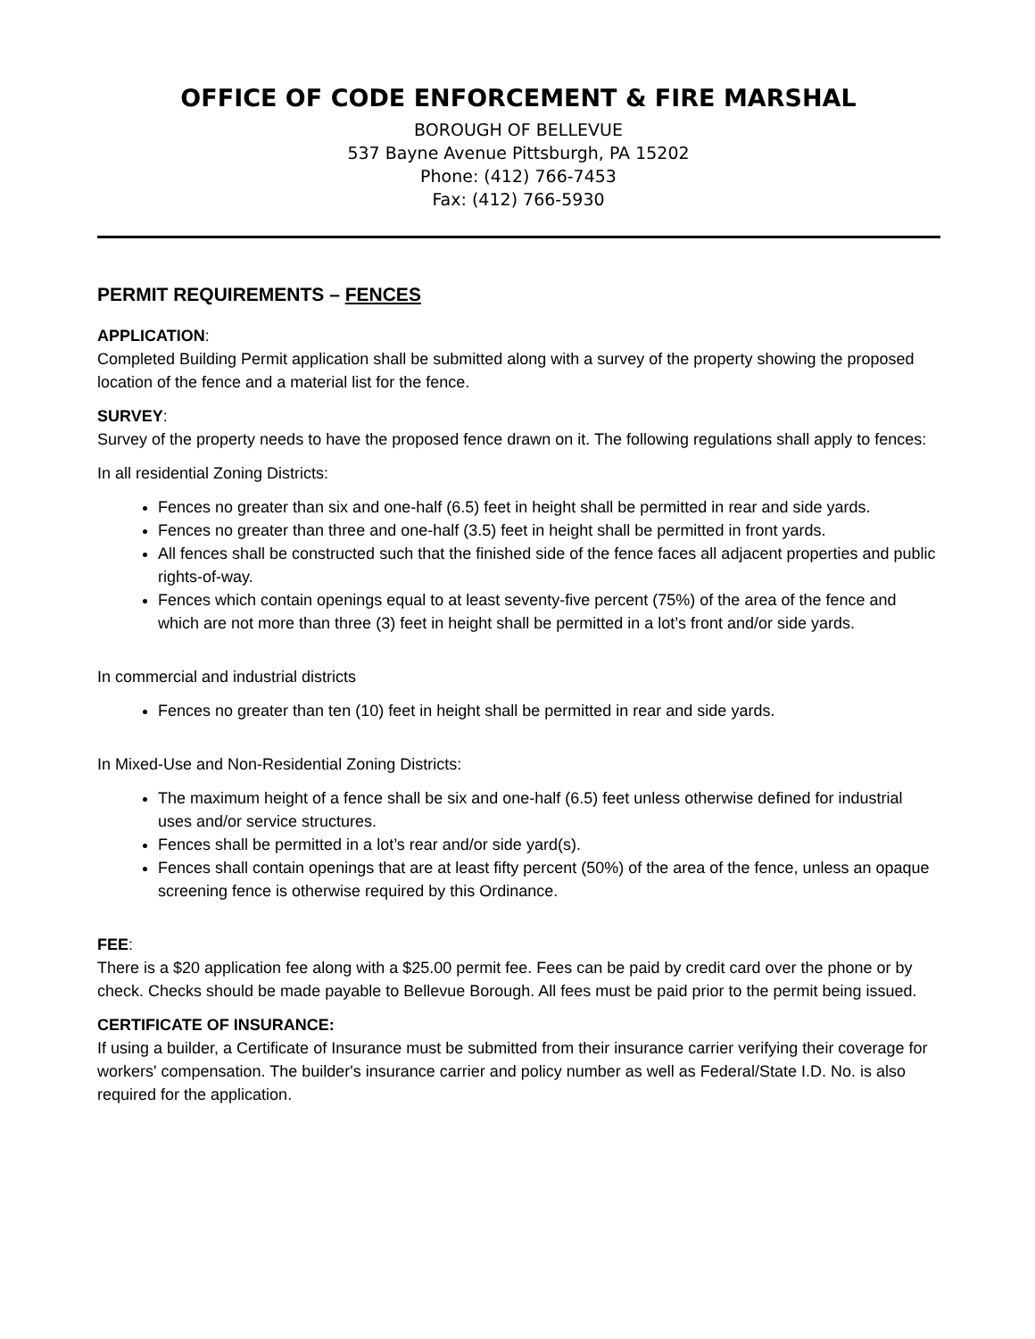OFFICE OF CODE ENFORCEMENT & FIRE MARSHAL
BOROUGH OF BELLEVUE
537 Bayne Avenue Pittsburgh, PA 15202
Phone: (412) 766-7453
Fax: (412) 766-5930
PERMIT REQUIREMENTS – FENCES
APPLICATION:
Completed Building Permit application shall be submitted along with a survey of the property showing the proposed location of the fence and a material list for the fence.
SURVEY:
Survey of the property needs to have the proposed fence drawn on it. The following regulations shall apply to fences:
In all residential Zoning Districts:
Fences no greater than six and one-half (6.5) feet in height shall be permitted in rear and side yards.
Fences no greater than three and one-half (3.5) feet in height shall be permitted in front yards.
All fences shall be constructed such that the finished side of the fence faces all adjacent properties and public rights-of-way.
Fences which contain openings equal to at least seventy-five percent (75%) of the area of the fence and which are not more than three (3) feet in height shall be permitted in a lot’s front and/or side yards.
In commercial and industrial districts
Fences no greater than ten (10) feet in height shall be permitted in rear and side yards.
In Mixed-Use and Non-Residential Zoning Districts:
The maximum height of a fence shall be six and one-half (6.5) feet unless otherwise defined for industrial uses and/or service structures.
Fences shall be permitted in a lot’s rear and/or side yard(s).
Fences shall contain openings that are at least fifty percent (50%) of the area of the fence, unless an opaque screening fence is otherwise required by this Ordinance.
FEE:
There is a $20 application fee along with a $25.00 permit fee. Fees can be paid by credit card over the phone or by check. Checks should be made payable to Bellevue Borough. All fees must be paid prior to the permit being issued.
CERTIFICATE OF INSURANCE:
If using a builder, a Certificate of Insurance must be submitted from their insurance carrier verifying their coverage for workers' compensation. The builder's insurance carrier and policy number as well as Federal/State I.D. No. is also required for the application.